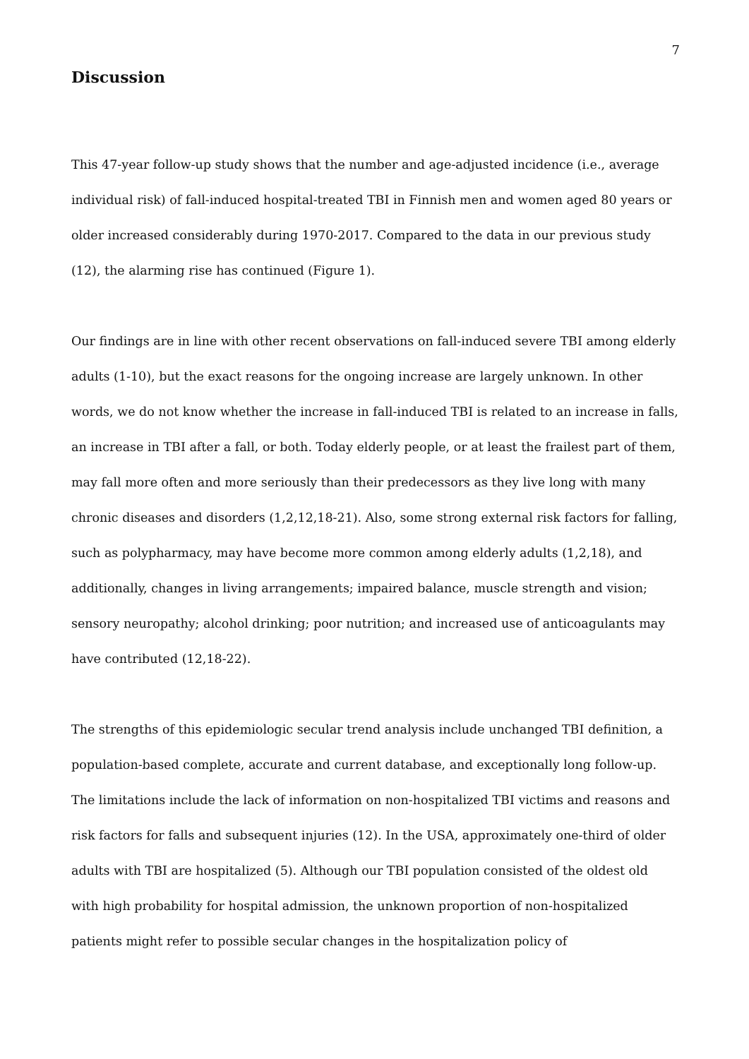7
Discussion
This 47-year follow-up study shows that the number and age-adjusted incidence (i.e., average individual risk) of fall-induced hospital-treated TBI in Finnish men and women aged 80 years or older increased considerably during 1970-2017. Compared to the data in our previous study (12), the alarming rise has continued (Figure 1).
Our findings are in line with other recent observations on fall-induced severe TBI among elderly adults (1-10), but the exact reasons for the ongoing increase are largely unknown. In other words, we do not know whether the increase in fall-induced TBI is related to an increase in falls, an increase in TBI after a fall, or both. Today elderly people, or at least the frailest part of them, may fall more often and more seriously than their predecessors as they live long with many chronic diseases and disorders (1,2,12,18-21). Also, some strong external risk factors for falling, such as polypharmacy, may have become more common among elderly adults (1,2,18), and additionally, changes in living arrangements; impaired balance, muscle strength and vision; sensory neuropathy; alcohol drinking; poor nutrition; and increased use of anticoagulants may have contributed (12,18-22).
The strengths of this epidemiologic secular trend analysis include unchanged TBI definition, a population-based complete, accurate and current database, and exceptionally long follow-up. The limitations include the lack of information on non-hospitalized TBI victims and reasons and risk factors for falls and subsequent injuries (12). In the USA, approximately one-third of older adults with TBI are hospitalized (5). Although our TBI population consisted of the oldest old with high probability for hospital admission, the unknown proportion of non-hospitalized patients might refer to possible secular changes in the hospitalization policy of